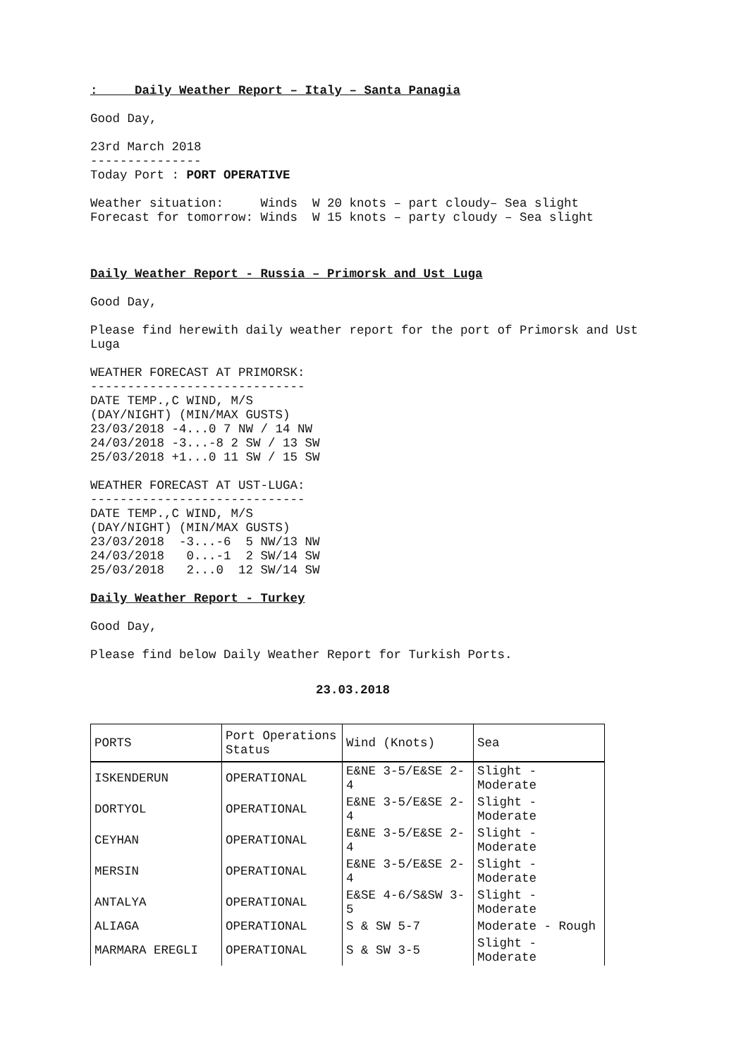: Daily Weather Report – Italy – Santa Panagia
Good Day,
23rd March 2018 --------------- Today Port : PORT OPERATIVE
Weather situation: Winds W 20 knots – part cloudy– Sea slight Forecast for tomorrow: Winds W 15 knots – party cloudy – Sea slight
Daily Weather Report - Russia – Primorsk and Ust Luga
Good Day,
Please find herewith daily weather report for the port of Primorsk and Ust Luga
WEATHER FORECAST AT PRIMORSK: ----------------------------- DATE TEMP.,C WIND, M/S (DAY/NIGHT) (MIN/MAX GUSTS) 23/03/2018 -4...0 7 NW / 14 NW 24/03/2018 -3...-8 2 SW / 13 SW 25/03/2018 +1...0 11 SW / 15 SW
WEATHER FORECAST AT UST-LUGA: ----------------------------- DATE TEMP.,C WIND, M/S (DAY/NIGHT) (MIN/MAX GUSTS) 23/03/2018 -3...-6 5 NW/13 NW 24/03/2018 0...-1 2 SW/14 SW 25/03/2018 2...0 12 SW/14 SW
Daily Weather Report - Turkey
Good Day,
Please find below Daily Weather Report for Turkish Ports.
23.03.2018
| PORTS | Port Operations Status | Wind (Knots) | Sea |
| ISKENDERUN | OPERATIONAL | E&NE 3-5/E&SE 2- 4 | Slight - Moderate |
| DORTYOL | OPERATIONAL | E&NE 3-5/E&SE 2- 4 | Slight - Moderate |
| CEYHAN | OPERATIONAL | E&NE 3-5/E&SE 2- 4 | Slight - Moderate |
| MERSIN | OPERATIONAL | E&NE 3-5/E&SE 2- 4 | Slight - Moderate |
| ANTALYA | OPERATIONAL | E&SE 4-6/S&SW 3- 5 | Slight - Moderate |
| ALIAGA | OPERATIONAL | S & SW 5-7 | Moderate - Rough |
| MARMARA EREGLI | OPERATIONAL | S & SW 3-5 | Slight - Moderate |